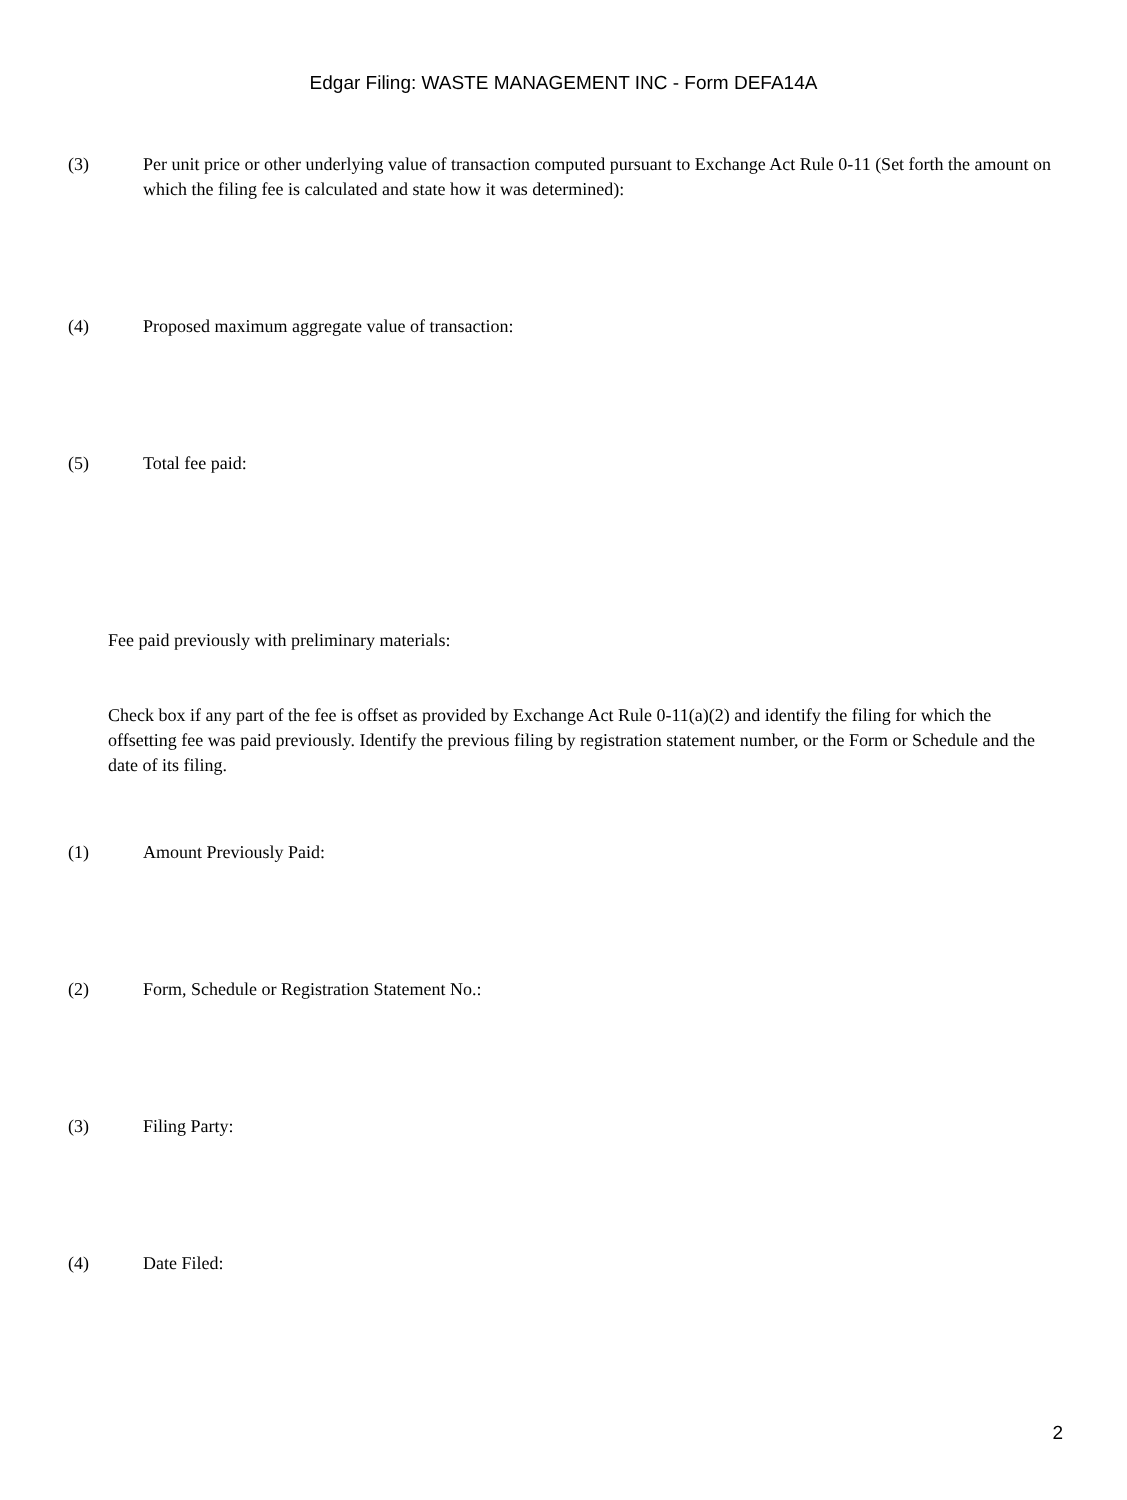Edgar Filing: WASTE MANAGEMENT INC - Form DEFA14A
(3) Per unit price or other underlying value of transaction computed pursuant to Exchange Act Rule 0-11 (Set forth the amount on which the filing fee is calculated and state how it was determined):
(4) Proposed maximum aggregate value of transaction:
(5) Total fee paid:
Fee paid previously with preliminary materials:
Check box if any part of the fee is offset as provided by Exchange Act Rule 0-11(a)(2) and identify the filing for which the offsetting fee was paid previously. Identify the previous filing by registration statement number, or the Form or Schedule and the date of its filing.
(1) Amount Previously Paid:
(2) Form, Schedule or Registration Statement No.:
(3) Filing Party:
(4) Date Filed:
2